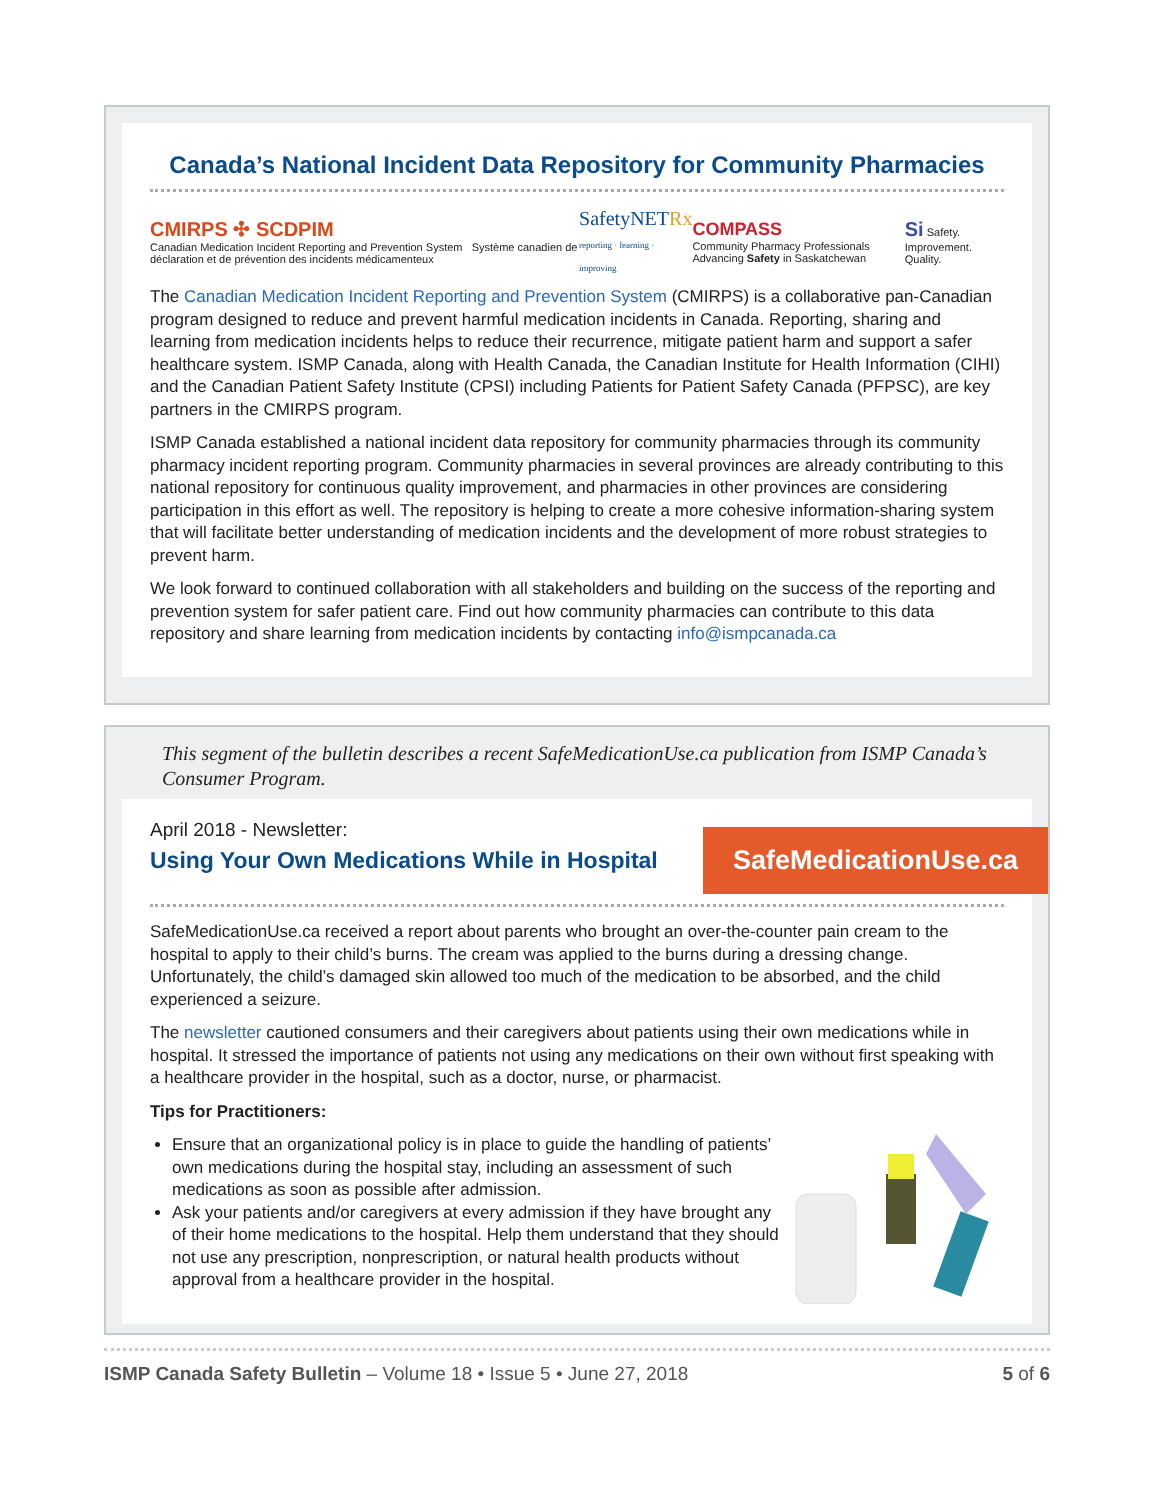Canada’s National Incident Data Repository for Community Pharmacies
CMIRPS ✣ SCDPIM
Canadian Medication Incident Reporting and Prevention System Système canadien de déclaration et de prévention des incidents médicamenteux
SafetyNETRx
reporting · learning · improving
COMPASS
Community Pharmacy Professionals Advancing Safety in Saskatchewan
Si Safety. Improvement. Quality.
The Canadian Medication Incident Reporting and Prevention System (CMIRPS) is a collaborative pan-Canadian program designed to reduce and prevent harmful medication incidents in Canada. Reporting, sharing and learning from medication incidents helps to reduce their recurrence, mitigate patient harm and support a safer healthcare system. ISMP Canada, along with Health Canada, the Canadian Institute for Health Information (CIHI) and the Canadian Patient Safety Institute (CPSI) including Patients for Patient Safety Canada (PFPSC), are key partners in the CMIRPS program.
ISMP Canada established a national incident data repository for community pharmacies through its community pharmacy incident reporting program. Community pharmacies in several provinces are already contributing to this national repository for continuous quality improvement, and pharmacies in other provinces are considering participation in this effort as well. The repository is helping to create a more cohesive information-sharing system that will facilitate better understanding of medication incidents and the development of more robust strategies to prevent harm.
We look forward to continued collaboration with all stakeholders and building on the success of the reporting and prevention system for safer patient care. Find out how community pharmacies can contribute to this data repository and share learning from medication incidents by contacting info@ismpcanada.ca
This segment of the bulletin describes a recent SafeMedicationUse.ca publication from ISMP Canada’s Consumer Program.
April 2018 - Newsletter:
Using Your Own Medications While in Hospital
SafeMedicationUse.ca
SafeMedicationUse.ca received a report about parents who brought an over-the-counter pain cream to the hospital to apply to their child’s burns. The cream was applied to the burns during a dressing change. Unfortunately, the child’s damaged skin allowed too much of the medication to be absorbed, and the child experienced a seizure.
The newsletter cautioned consumers and their caregivers about patients using their own medications while in hospital. It stressed the importance of patients not using any medications on their own without first speaking with a healthcare provider in the hospital, such as a doctor, nurse, or pharmacist.
Tips for Practitioners:
Ensure that an organizational policy is in place to guide the handling of patients’ own medications during the hospital stay, including an assessment of such medications as soon as possible after admission.
Ask your patients and/or caregivers at every admission if they have brought any of their home medications to the hospital. Help them understand that they should not use any prescription, nonprescription, or natural health products without approval from a healthcare provider in the hospital.
ISMP Canada Safety Bulletin – Volume 18 • Issue 5 • June 27, 2018
5 of 6